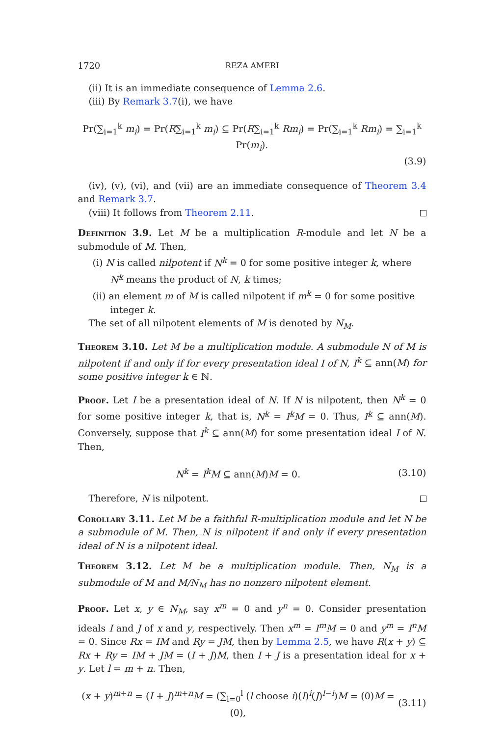1720 REZA AMERI
(ii) It is an immediate consequence of Lemma 2.6.
(iii) By Remark 3.7(i), we have
Pr(∑<sub>i=1</sub><sup>k</sup> m<sub>i</sub>) = Pr(R∑<sub>i=1</sub><sup>k</sup> m<sub>i</sub>) ⊆ Pr(R∑<sub>i=1</sub><sup>k</sup> Rm<sub>i</sub>) = Pr(∑<sub>i=1</sub><sup>k</sup> Rm<sub>i</sub>) = ∑<sub>i=1</sub><sup>k</sup> Pr(m<sub>i</sub>).
(3.9)
(iv), (v), (vi), and (vii) are an immediate consequence of Theorem 3.4 and Remark 3.7.
(viii) It follows from Theorem 2.11.
Definition 3.9. Let M be a multiplication R-module and let N be a submodule of M. Then,
(i) N is called nilpotent if N<sup>k</sup> = 0 for some positive integer k, where N<sup>k</sup> means the product of N, k times;
(ii) an element m of M is called nilpotent if m<sup>k</sup> = 0 for some positive integer k.
The set of all nilpotent elements of M is denoted by N<sub>M</sub>.
Theorem 3.10. Let M be a multiplication module. A submodule N of M is nilpotent if and only if for every presentation ideal I of N, I<sup>k</sup> ⊆ ann(M) for some positive integer k ∈ ℕ.
Proof. Let I be a presentation ideal of N. If N is nilpotent, then N<sup>k</sup> = 0 for some positive integer k, that is, N<sup>k</sup> = I<sup>k</sup>M = 0. Thus, I<sup>k</sup> ⊆ ann(M). Conversely, suppose that I<sup>k</sup> ⊆ ann(M) for some presentation ideal I of N. Then,
N<sup>k</sup> = I<sup>k</sup>M ⊆ ann(M)M = 0. (3.10)
Therefore, N is nilpotent.
Corollary 3.11. Let M be a faithful R-multiplication module and let N be a submodule of M. Then, N is nilpotent if and only if every presentation ideal of N is a nilpotent ideal.
Theorem 3.12. Let M be a multiplication module. Then, N<sub>M</sub> is a submodule of M and M/N<sub>M</sub> has no nonzero nilpotent element.
Proof. Let x, y ∈ N<sub>M</sub>, say x<sup>m</sup> = 0 and y<sup>n</sup> = 0. Consider presentation ideals I and J of x and y, respectively. Then x<sup>m</sup> = I<sup>m</sup>M = 0 and y<sup>m</sup> = I<sup>n</sup>M = 0. Since Rx = IM and Ry = JM, then by Lemma 2.5, we have R(x + y) ⊆ Rx + Ry = IM + JM = (I + J)M, then I + J is a presentation ideal for x + y. Let l = m + n. Then,
(x + y)<sup>m+n</sup> = (I + J)<sup>m+n</sup>M = (∑<sub>i=0</sub><sup>l</sup> (l choose i)(I)<sup>i</sup>(J)<sup>l−i</sup>)M = (0)M = (0),
(3.11)